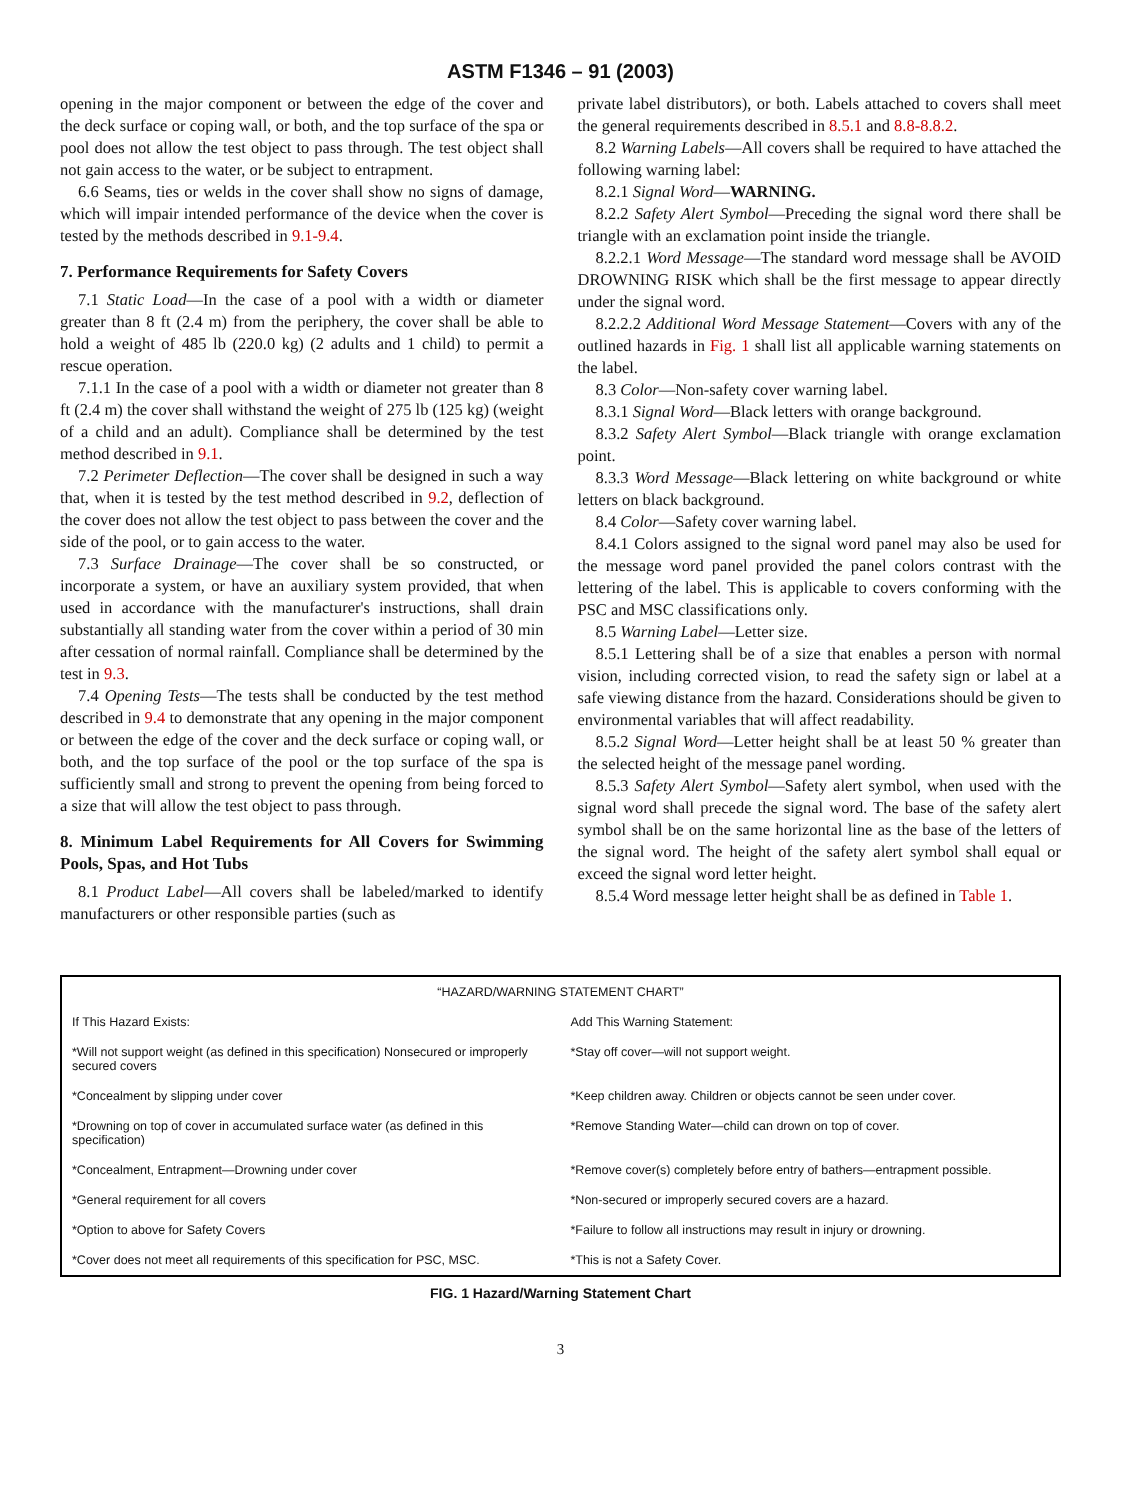ASTM F1346 – 91 (2003)
opening in the major component or between the edge of the cover and the deck surface or coping wall, or both, and the top surface of the spa or pool does not allow the test object to pass through. The test object shall not gain access to the water, or be subject to entrapment.
6.6 Seams, ties or welds in the cover shall show no signs of damage, which will impair intended performance of the device when the cover is tested by the methods described in 9.1-9.4.
7. Performance Requirements for Safety Covers
7.1 Static Load—In the case of a pool with a width or diameter greater than 8 ft (2.4 m) from the periphery, the cover shall be able to hold a weight of 485 lb (220.0 kg) (2 adults and 1 child) to permit a rescue operation.
7.1.1 In the case of a pool with a width or diameter not greater than 8 ft (2.4 m) the cover shall withstand the weight of 275 lb (125 kg) (weight of a child and an adult). Compliance shall be determined by the test method described in 9.1.
7.2 Perimeter Deflection—The cover shall be designed in such a way that, when it is tested by the test method described in 9.2, deflection of the cover does not allow the test object to pass between the cover and the side of the pool, or to gain access to the water.
7.3 Surface Drainage—The cover shall be so constructed, or incorporate a system, or have an auxiliary system provided, that when used in accordance with the manufacturer's instructions, shall drain substantially all standing water from the cover within a period of 30 min after cessation of normal rainfall. Compliance shall be determined by the test in 9.3.
7.4 Opening Tests—The tests shall be conducted by the test method described in 9.4 to demonstrate that any opening in the major component or between the edge of the cover and the deck surface or coping wall, or both, and the top surface of the pool or the top surface of the spa is sufficiently small and strong to prevent the opening from being forced to a size that will allow the test object to pass through.
8. Minimum Label Requirements for All Covers for Swimming Pools, Spas, and Hot Tubs
8.1 Product Label—All covers shall be labeled/marked to identify manufacturers or other responsible parties (such as
private label distributors), or both. Labels attached to covers shall meet the general requirements described in 8.5.1 and 8.8-8.8.2.
8.2 Warning Labels—All covers shall be required to have attached the following warning label:
8.2.1 Signal Word—WARNING.
8.2.2 Safety Alert Symbol—Preceding the signal word there shall be triangle with an exclamation point inside the triangle.
8.2.2.1 Word Message—The standard word message shall be AVOID DROWNING RISK which shall be the first message to appear directly under the signal word.
8.2.2.2 Additional Word Message Statement—Covers with any of the outlined hazards in Fig. 1 shall list all applicable warning statements on the label.
8.3 Color—Non-safety cover warning label.
8.3.1 Signal Word—Black letters with orange background.
8.3.2 Safety Alert Symbol—Black triangle with orange exclamation point.
8.3.3 Word Message—Black lettering on white background or white letters on black background.
8.4 Color—Safety cover warning label.
8.4.1 Colors assigned to the signal word panel may also be used for the message word panel provided the panel colors contrast with the lettering of the label. This is applicable to covers conforming with the PSC and MSC classifications only.
8.5 Warning Label—Letter size.
8.5.1 Lettering shall be of a size that enables a person with normal vision, including corrected vision, to read the safety sign or label at a safe viewing distance from the hazard. Considerations should be given to environmental variables that will affect readability.
8.5.2 Signal Word—Letter height shall be at least 50 % greater than the selected height of the message panel wording.
8.5.3 Safety Alert Symbol—Safety alert symbol, when used with the signal word shall precede the signal word. The base of the safety alert symbol shall be on the same horizontal line as the base of the letters of the signal word. The height of the safety alert symbol shall equal or exceed the signal word letter height.
8.5.4 Word message letter height shall be as defined in Table 1.
| “HAZARD/WARNING STATEMENT CHART” | |
| --- | --- |
| If This Hazard Exists: | Add This Warning Statement: |
| *Will not support weight (as defined in this specification) Nonsecured or improperly secured covers | *Stay off cover—will not support weight. |
| *Concealment by slipping under cover | *Keep children away. Children or objects cannot be seen under cover. |
| *Drowning on top of cover in accumulated surface water (as defined in this specification) | *Remove Standing Water—child can drown on top of cover. |
| *Concealment, Entrapment—Drowning under cover | *Remove cover(s) completely before entry of bathers—entrapment possible. |
| *General requirement for all covers | *Non-secured or improperly secured covers are a hazard. |
| *Option to above for Safety Covers | *Failure to follow all instructions may result in injury or drowning. |
| *Cover does not meet all requirements of this specification for PSC, MSC. | *This is not a Safety Cover. |
FIG. 1 Hazard/Warning Statement Chart
3